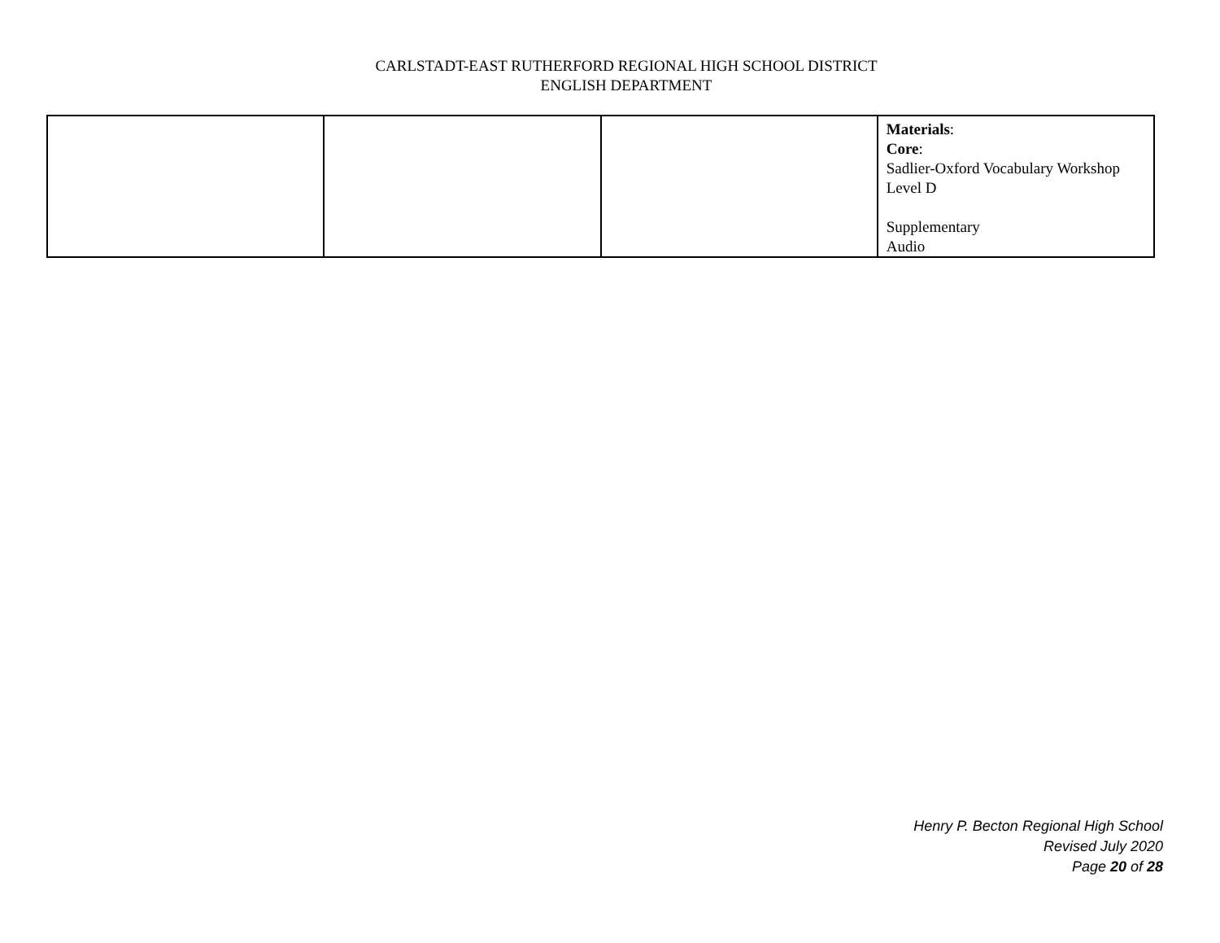CARLSTADT-EAST RUTHERFORD REGIONAL HIGH SCHOOL DISTRICT
ENGLISH DEPARTMENT
| | | | Materials : Core : Sadlier-Oxford Vocabulary Workshop Level D Supplementary Audio |
Henry P. Becton Regional High School
Revised July 2020
Page 20 of 28